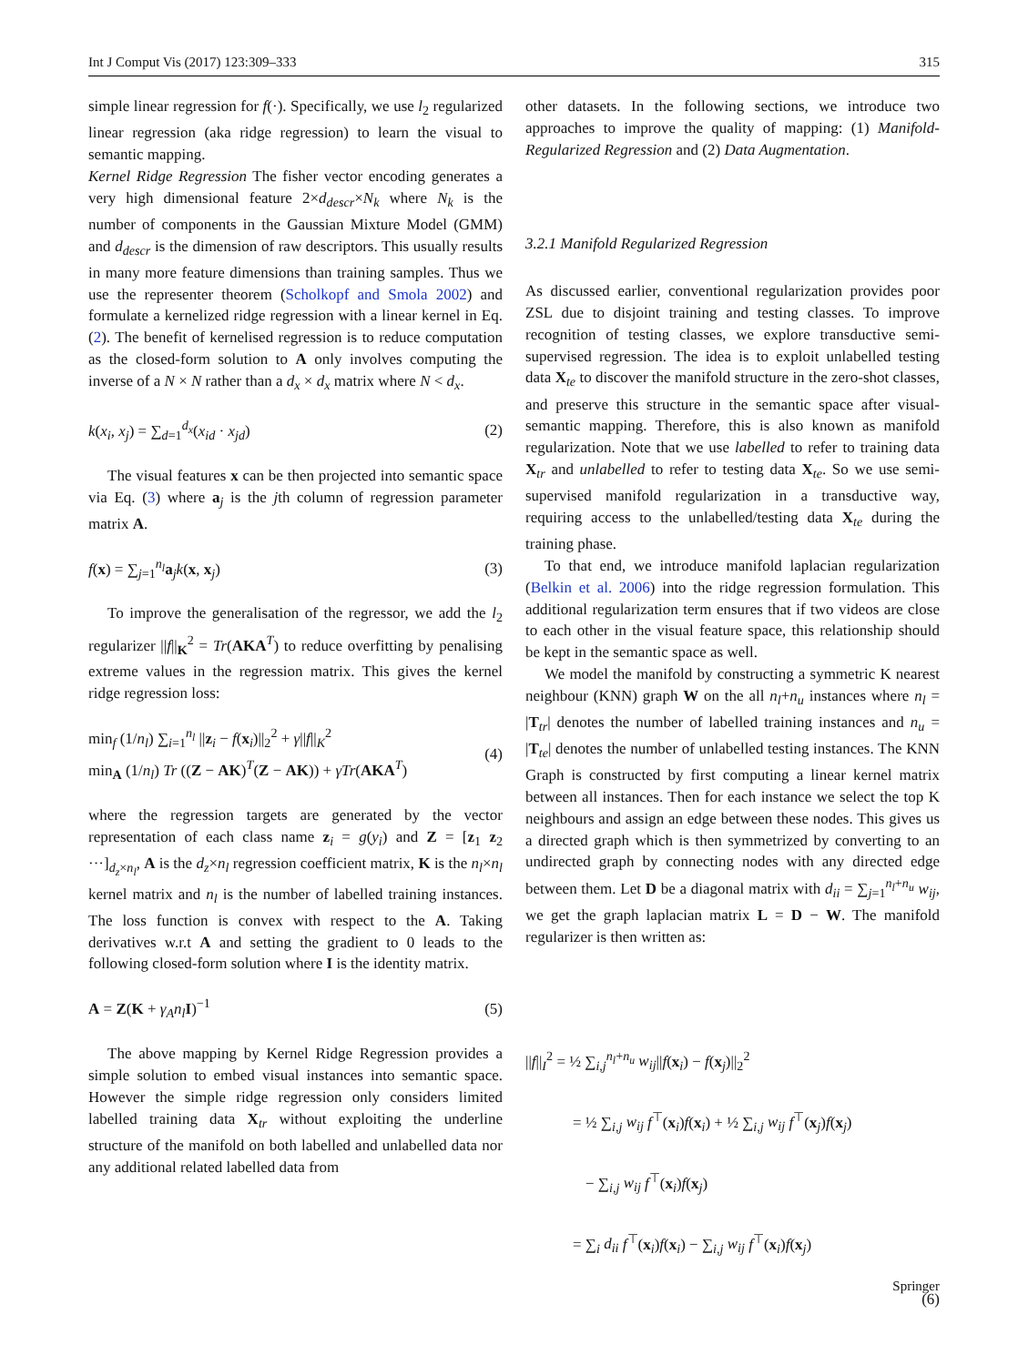Int J Comput Vis (2017) 123:309–333 315
simple linear regression for f(·). Specifically, we use l<sub>2</sub> regularized linear regression (aka ridge regression) to learn the visual to semantic mapping.
Kernel Ridge Regression The fisher vector encoding generates a very high dimensional feature 2×d<sub>descr</sub>×N<sub>k</sub> where N<sub>k</sub> is the number of components in the Gaussian Mixture Model (GMM) and d<sub>descr</sub> is the dimension of raw descriptors. This usually results in many more feature dimensions than training samples. Thus we use the representer theorem (Scholkopf and Smola 2002) and formulate a kernelized ridge regression with a linear kernel in Eq. (2). The benefit of kernelised regression is to reduce computation as the closed-form solution to A only involves computing the inverse of a N × N rather than a d<sub>x</sub> × d<sub>x</sub> matrix where N < d<sub>x</sub>.
k(x<sub>i</sub>, x<sub>j</sub>) = ∑<sub>d=1</sub><sup>d<sub>x</sub></sup>(x<sub>id</sub> · x<sub>jd</sub>) (2)
The visual features x can be then projected into semantic space via Eq. (3) where a<sub>j</sub> is the jth column of regression parameter matrix A.
f(x) = ∑<sub>j=1</sub><sup>n<sub>l</sub></sup>a<sub>j</sub>k(x, x<sub>j</sub>) (3)
To improve the generalisation of the regressor, we add the l<sub>2</sub> regularizer ||f||<sub>K</sub><sup>2</sup> = Tr(AKA<sup>T</sup>) to reduce overfitting by penalising extreme values in the regression matrix. This gives the kernel ridge regression loss:
min<sub>f</sub> (1/n<sub>l</sub>) ∑<sub>i=1</sub><sup>n<sub>l</sub></sup> ||z<sub>i</sub> − f(x<sub>i</sub>)||<sub>2</sub><sup>2</sup> + γ||f||<sub>K</sub><sup>2</sup>
min<sub>A</sub> (1/n<sub>l</sub>) Tr ((Z − AK)<sup>T</sup>(Z − AK)) + γTr(AKA<sup>T</sup>) (4)
where the regression targets are generated by the vector representation of each class name z<sub>i</sub> = g(y<sub>i</sub>) and Z = [z<sub>1</sub> z<sub>2</sub> ···]<sub>d<sub>z</sub>×n<sub>l</sub></sub>, A is the d<sub>z</sub>×n<sub>l</sub> regression coefficient matrix, K is the n<sub>l</sub>×n<sub>l</sub> kernel matrix and n<sub>l</sub> is the number of labelled training instances. The loss function is convex with respect to the A. Taking derivatives w.r.t A and setting the gradient to 0 leads to the following closed-form solution where I is the identity matrix.
A = Z(K + γ<sub>A</sub>n<sub>l</sub> I)<sup>−1</sup> (5)
The above mapping by Kernel Ridge Regression provides a simple solution to embed visual instances into semantic space. However the simple ridge regression only considers limited labelled training data X<sub>tr</sub> without exploiting the underline structure of the manifold on both labelled and unlabelled data nor any additional related labelled data from
other datasets. In the following sections, we introduce two approaches to improve the quality of mapping: (1) Manifold-Regularized Regression and (2) Data Augmentation.
3.2.1 Manifold Regularized Regression
As discussed earlier, conventional regularization provides poor ZSL due to disjoint training and testing classes. To improve recognition of testing classes, we explore transductive semi-supervised regression. The idea is to exploit unlabelled testing data X<sub>te</sub> to discover the manifold structure in the zero-shot classes, and preserve this structure in the semantic space after visual-semantic mapping. Therefore, this is also known as manifold regularization. Note that we use labelled to refer to training data X<sub>tr</sub> and unlabelled to refer to testing data X<sub>te</sub>. So we use semi-supervised manifold regularization in a transductive way, requiring access to the unlabelled/testing data X<sub>te</sub> during the training phase.
To that end, we introduce manifold laplacian regularization (Belkin et al. 2006) into the ridge regression formulation. This additional regularization term ensures that if two videos are close to each other in the visual feature space, this relationship should be kept in the semantic space as well.
We model the manifold by constructing a symmetric K nearest neighbour (KNN) graph W on the all n<sub>l</sub>+n<sub>u</sub> instances where n<sub>l</sub> = |T<sub>tr</sub>| denotes the number of labelled training instances and n<sub>u</sub> = |T<sub>te</sub>| denotes the number of unlabelled testing instances. The KNN Graph is constructed by first computing a linear kernel matrix between all instances. Then for each instance we select the top K neighbours and assign an edge between these nodes. This gives us a directed graph which is then symmetrized by converting to an undirected graph by connecting nodes with any directed edge between them. Let D be a diagonal matrix with d<sub>ii</sub> = ∑<sub>j=1</sub><sup>n<sub>l</sub>+n<sub>u</sub></sup> w<sub>ij</sub>, we get the graph laplacian matrix L = D − W. The manifold regularizer is then written as:
||f||<sub>I</sub><sup>2</sup> = ½ ∑<sub>i,j</sub><sup>n<sub>l</sub>+n<sub>u</sub></sup> w<sub>ij</sub>||f(x<sub>i</sub>) − f(x<sub>j</sub>)||<sub>2</sub><sup>2</sup>
= ½ ∑<sub>i,j</sub> w<sub>ij</sub> f<sup>⊤</sup>(x<sub>i</sub>)f(x<sub>i</sub>) + ½ ∑<sub>i,j</sub> w<sub>ij</sub> f<sup>⊤</sup>(x<sub>j</sub>)f(x<sub>j</sub>)
− ∑<sub>i,j</sub> w<sub>ij</sub> f<sup>⊤</sup>(x<sub>i</sub>)f(x<sub>j</sub>)
= ∑<sub>i</sub> d<sub>ii</sub> f<sup>⊤</sup>(x<sub>i</sub>)f(x<sub>i</sub>) − ∑<sub>i,j</sub> w<sub>ij</sub> f<sup>⊤</sup>(x<sub>i</sub>)f(x<sub>j</sub>)
(6)
Springer